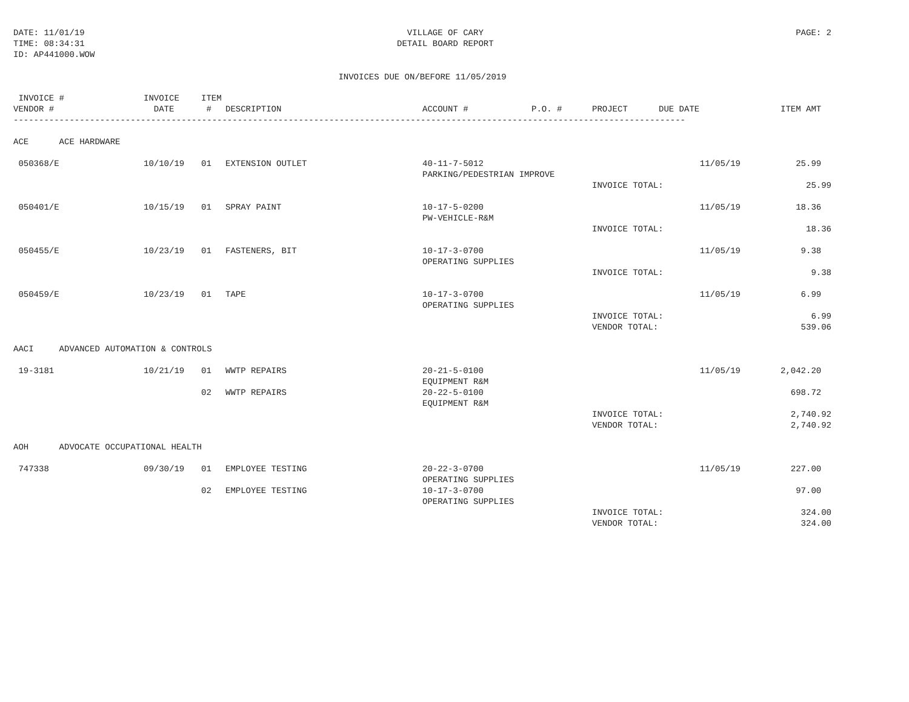DATE: 11/01/19
TIME: 08:34:31
ID: AP441000.WOW
VILLAGE OF CARY
DETAIL BOARD REPORT
PAGE: 2
INVOICES DUE ON/BEFORE 11/05/2019
| INVOICE # VENDOR # | INVOICE DATE | ITEM # | DESCRIPTION | ACCOUNT # | P.O. # | PROJECT | DUE DATE | ITEM AMT |
| --- | --- | --- | --- | --- | --- | --- | --- | --- |
| ------------------------------------------------------------------------------------------------------------------------------------ | | | | | | | | |
| ACE ACE HARDWARE | | | | | | | | |
| 050368/E | 10/10/19 | 01 | EXTENSION OUTLET | 40-11-7-5012 PARKING/PEDESTRIAN IMPROVE | | | 11/05/19 | 25.99 |
| | | | | | | INVOICE TOTAL: | | 25.99 |
| 050401/E | 10/15/19 | 01 | SPRAY PAINT | 10-17-5-0200 PW-VEHICLE-R&M | | | 11/05/19 | 18.36 |
| | | | | | | INVOICE TOTAL: | | 18.36 |
| 050455/E | 10/23/19 | 01 | FASTENERS, BIT | 10-17-3-0700 OPERATING SUPPLIES | | | 11/05/19 | 9.38 |
| | | | | | | INVOICE TOTAL: | | 9.38 |
| 050459/E | 10/23/19 | 01 | TAPE | 10-17-3-0700 OPERATING SUPPLIES | | | 11/05/19 | 6.99 |
| | | | | | | INVOICE TOTAL: VENDOR TOTAL: | | 6.99 539.06 |
| AACI ADVANCED AUTOMATION & CONTROLS | | | | | | | | |
| 19-3181 | 10/21/19 | 01 | WWTP REPAIRS | 20-21-5-0100 EQUIPMENT R&M | | | 11/05/19 | 2,042.20 |
| | | 02 | WWTP REPAIRS | 20-22-5-0100 EQUIPMENT R&M | | | | 698.72 |
| | | | | | | INVOICE TOTAL: VENDOR TOTAL: | | 2,740.92 2,740.92 |
| AOH ADVOCATE OCCUPATIONAL HEALTH | | | | | | | | |
| 747338 | 09/30/19 | 01 | EMPLOYEE TESTING | 20-22-3-0700 OPERATING SUPPLIES | | | 11/05/19 | 227.00 |
| | | 02 | EMPLOYEE TESTING | 10-17-3-0700 OPERATING SUPPLIES | | | | 97.00 |
| | | | | | | INVOICE TOTAL: VENDOR TOTAL: | | 324.00 324.00 |